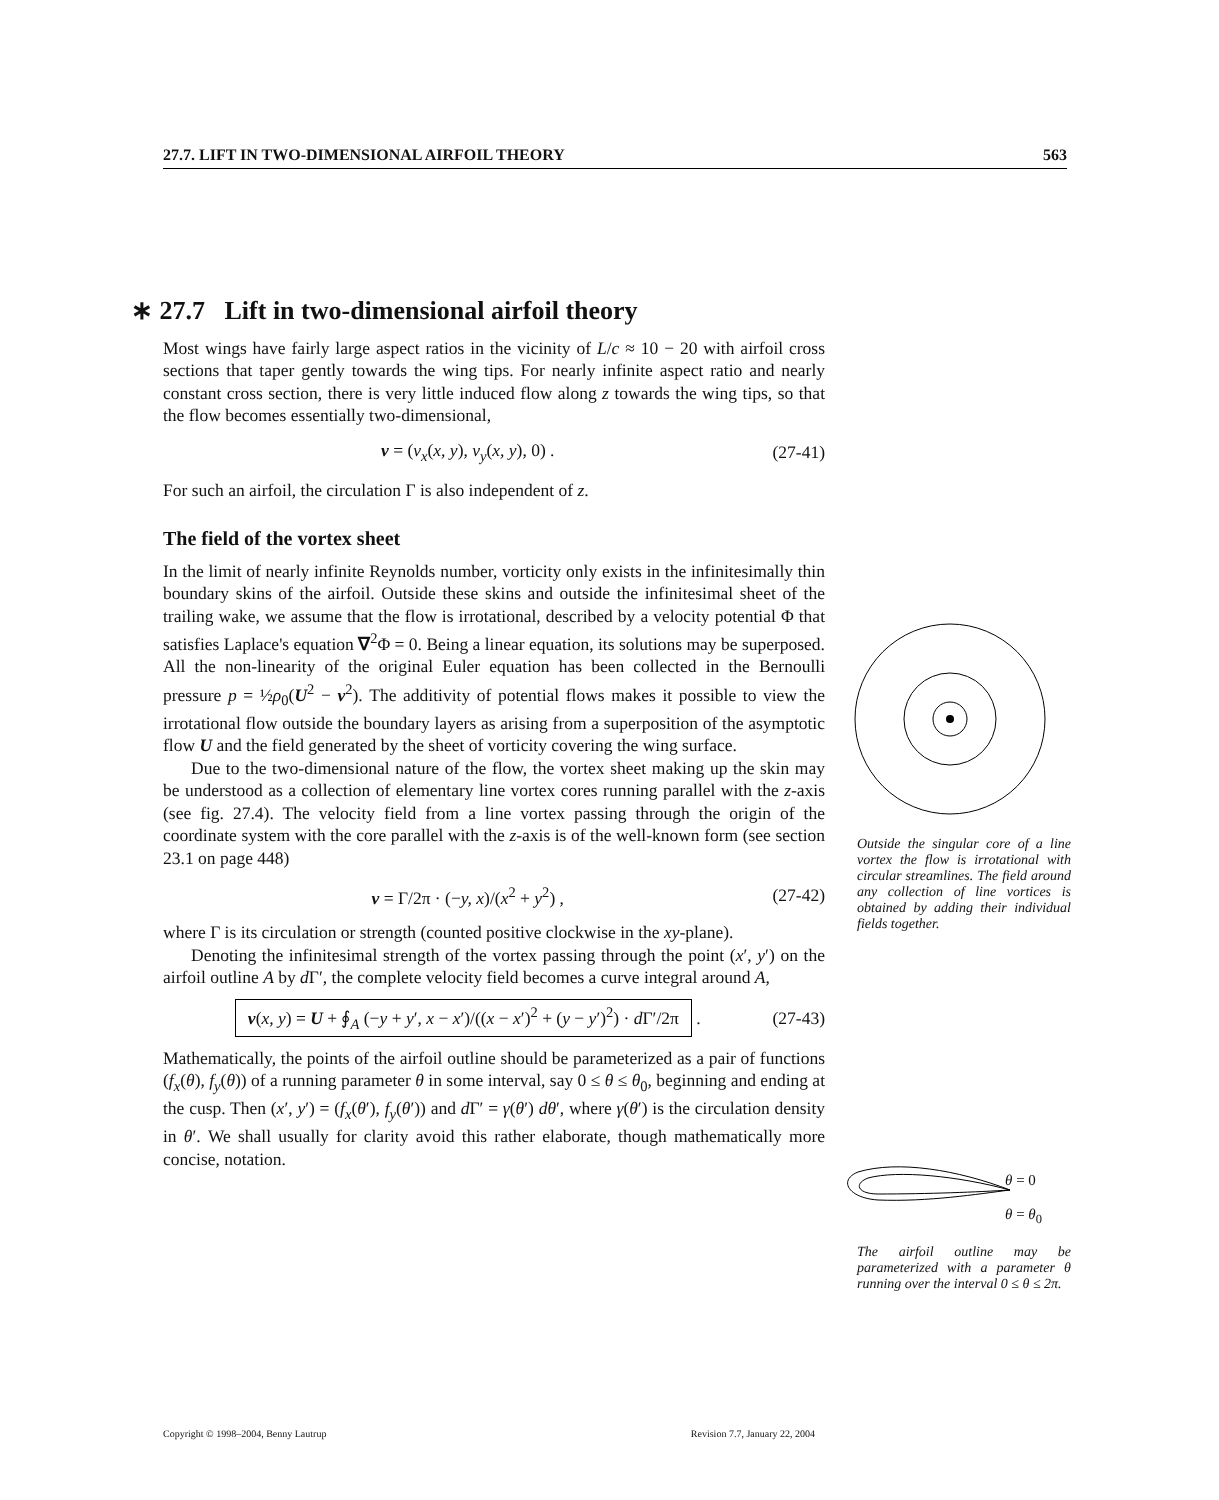27.7. LIFT IN TWO-DIMENSIONAL AIRFOIL THEORY 563
∗ 27.7 Lift in two-dimensional airfoil theory
Most wings have fairly large aspect ratios in the vicinity of L/c ≈ 10 − 20 with airfoil cross sections that taper gently towards the wing tips. For nearly infinite aspect ratio and nearly constant cross section, there is very little induced flow along z towards the wing tips, so that the flow becomes essentially two-dimensional,
v = (v<sub>x</sub>(x, y), v<sub>y</sub>(x, y), 0) . (27-41)
For such an airfoil, the circulation Γ is also independent of z.
The field of the vortex sheet
In the limit of nearly infinite Reynolds number, vorticity only exists in the infinitesimally thin boundary skins of the airfoil. Outside these skins and outside the infinitesimal sheet of the trailing wake, we assume that the flow is irrotational, described by a velocity potential Φ that satisfies Laplace's equation ∇<sup>2</sup>Φ = 0. Being a linear equation, its solutions may be superposed. All the non-linearity of the original Euler equation has been collected in the Bernoulli pressure p = ½ρ<sub>0</sub>(U<sup>2</sup> − v<sup>2</sup>). The additivity of potential flows makes it possible to view the irrotational flow outside the boundary layers as arising from a superposition of the asymptotic flow U and the field generated by the sheet of vorticity covering the wing surface.
Due to the two-dimensional nature of the flow, the vortex sheet making up the skin may be understood as a collection of elementary line vortex cores running parallel with the z-axis (see fig. 27.4). The velocity field from a line vortex passing through the origin of the coordinate system with the core parallel with the z-axis is of the well-known form (see section 23.1 on page 448)
v = Γ/2π · (−y, x)/(x<sup>2</sup> + y<sup>2</sup>) , (27-42)
where Γ is its circulation or strength (counted positive clockwise in the xy-plane).
Denoting the infinitesimal strength of the vortex passing through the point (x′, y′) on the airfoil outline A by d Γ′, the complete velocity field becomes a curve integral around A,
v(x, y) = U + ∮<sub>A</sub> (−y + y′, x − x′)/((x − x′)<sup>2</sup> + (y − y′)<sup>2</sup>) · d Γ′/2π . (27-43)
Mathematically, the points of the airfoil outline should be parameterized as a pair of functions (f<sub>x</sub>(θ), f<sub>y</sub>(θ)) of a running parameter θ in some interval, say 0 ≤ θ ≤ θ<sub>0</sub>, beginning and ending at the cusp. Then (x′, y′) = (f<sub>x</sub>(θ′), f<sub>y</sub>(θ′)) and d Γ′ = γ(θ′) dθ′, where γ(θ′) is the circulation density in θ′. We shall usually for clarity avoid this rather elaborate, though mathematically more concise, notation.
Outside the singular core of a line vortex the flow is irrotational with circular streamlines. The field around any collection of line vortices is obtained by adding their individual fields together.
θ = 0
θ = θ<sub>0</sub>
The airfoil outline may be parameterized with a parameter θ running over the interval 0 ≤ θ ≤ 2π.
Copyright © 1998–2004, Benny Lautrup Revision 7.7, January 22, 2004